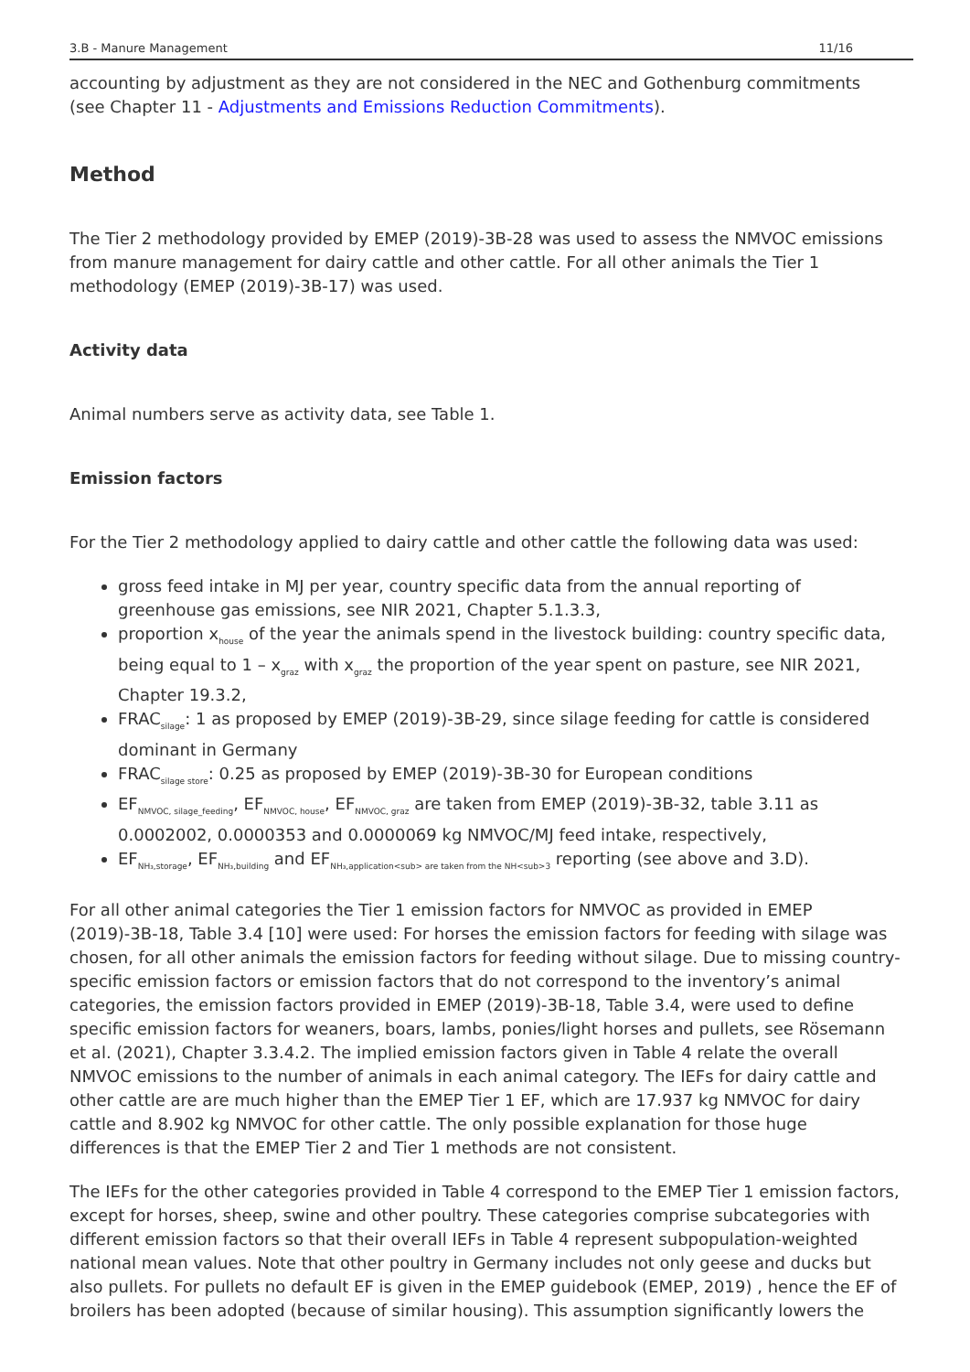3.B - Manure Management 11/16
accounting by adjustment as they are not considered in the NEC and Gothenburg commitments (see Chapter 11 - Adjustments and Emissions Reduction Commitments).
Method
The Tier 2 methodology provided by EMEP (2019)-3B-28 was used to assess the NMVOC emissions from manure management for dairy cattle and other cattle. For all other animals the Tier 1 methodology (EMEP (2019)-3B-17) was used.
Activity data
Animal numbers serve as activity data, see Table 1.
Emission factors
For the Tier 2 methodology applied to dairy cattle and other cattle the following data was used:
gross feed intake in MJ per year, country specific data from the annual reporting of greenhouse gas emissions, see NIR 2021, Chapter 5.1.3.3,
proportion x<sub>house</sub> of the year the animals spend in the livestock building: country specific data, being equal to 1 – x<sub>graz</sub> with x<sub>graz</sub> the proportion of the year spent on pasture, see NIR 2021, Chapter 19.3.2,
FRAC<sub>silage</sub>: 1 as proposed by EMEP (2019)-3B-29, since silage feeding for cattle is considered dominant in Germany
FRAC<sub>silage store</sub>: 0.25 as proposed by EMEP (2019)-3B-30 for European conditions
EF<sub>NMVOC, silage_feeding</sub>, EF<sub>NMVOC, house</sub>, EF<sub>NMVOC, graz</sub> are taken from EMEP (2019)-3B-32, table 3.11 as 0.0002002, 0.0000353 and 0.0000069 kg NMVOC/MJ feed intake, respectively,
EF<sub>NH₃,storage</sub>, EF<sub>NH₃,building</sub> and EF<sub>NH₃,application<sub> are taken from the NH<sub>3</sub> reporting (see above and 3.D).
For all other animal categories the Tier 1 emission factors for NMVOC as provided in EMEP (2019)-3B-18, Table 3.4 [10] were used: For horses the emission factors for feeding with silage was chosen, for all other animals the emission factors for feeding without silage. Due to missing country-specific emission factors or emission factors that do not correspond to the inventory’s animal categories, the emission factors provided in EMEP (2019)-3B-18, Table 3.4, were used to define specific emission factors for weaners, boars, lambs, ponies/light horses and pullets, see Rösemann et al. (2021), Chapter 3.3.4.2. The implied emission factors given in Table 4 relate the overall NMVOC emissions to the number of animals in each animal category. The IEFs for dairy cattle and other cattle are are much higher than the EMEP Tier 1 EF, which are 17.937 kg NMVOC for dairy cattle and 8.902 kg NMVOC for other cattle. The only possible explanation for those huge differences is that the EMEP Tier 2 and Tier 1 methods are not consistent.
The IEFs for the other categories provided in Table 4 correspond to the EMEP Tier 1 emission factors, except for horses, sheep, swine and other poultry. These categories comprise subcategories with different emission factors so that their overall IEFs in Table 4 represent subpopulation-weighted national mean values. Note that other poultry in Germany includes not only geese and ducks but also pullets. For pullets no default EF is given in the EMEP guidebook (EMEP, 2019) , hence the EF of broilers has been adopted (because of similar housing). This assumption significantly lowers the